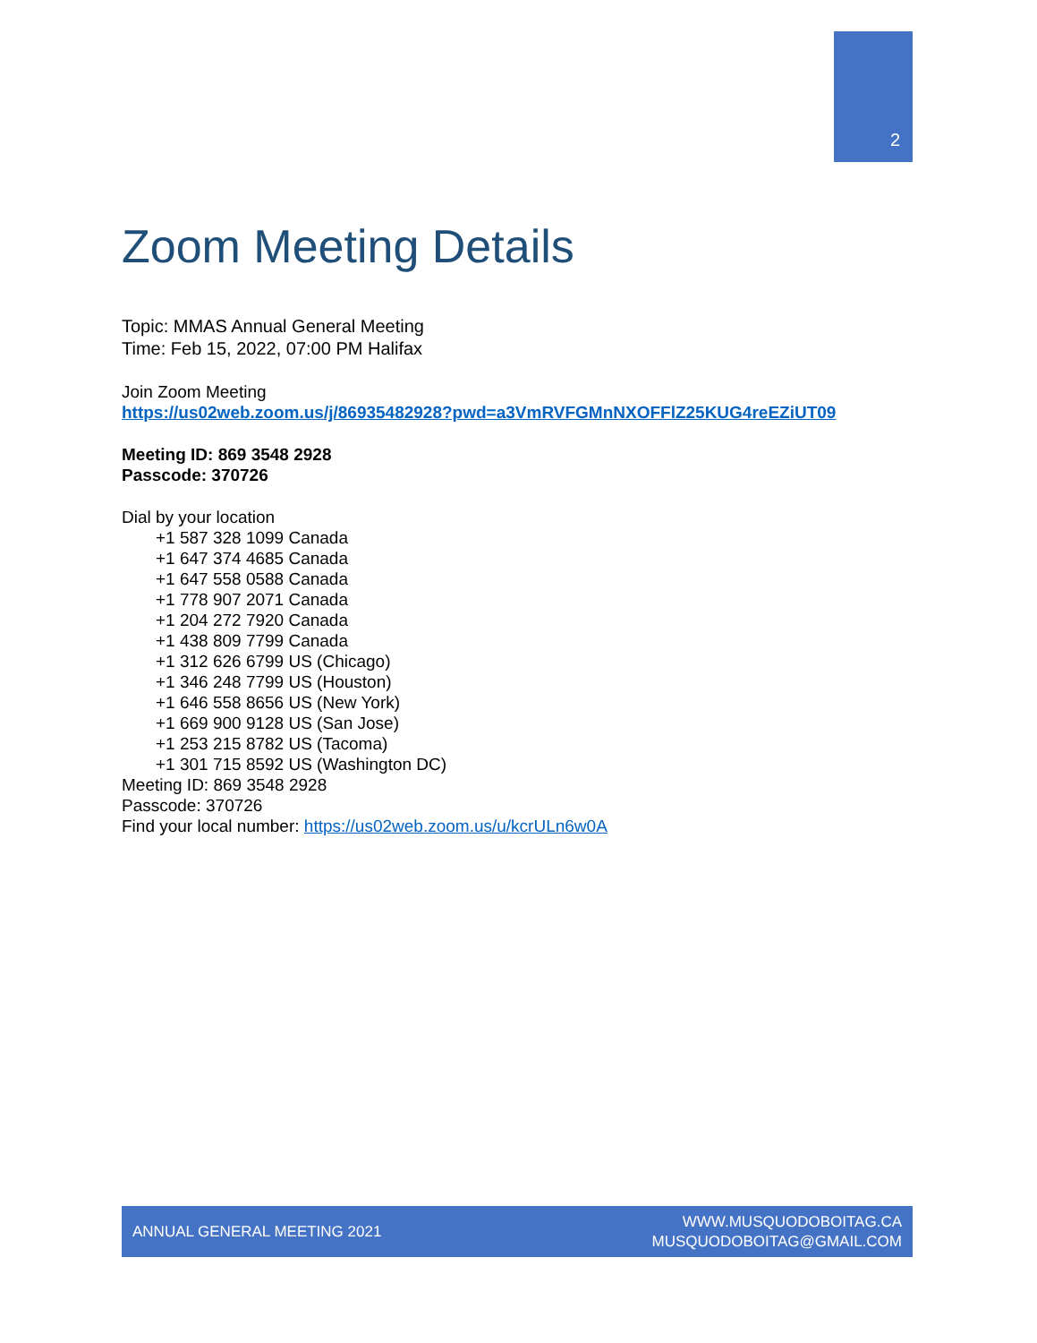2
Zoom Meeting Details
Topic: MMAS Annual General Meeting
Time: Feb 15, 2022, 07:00 PM Halifax
Join Zoom Meeting
https://us02web.zoom.us/j/86935482928?pwd=a3VmRVFGMnNXOFFlZ25KUG4reEZiUT09
Meeting ID: 869 3548 2928
Passcode: 370726
Dial by your location
+1 587 328 1099 Canada
+1 647 374 4685 Canada
+1 647 558 0588 Canada
+1 778 907 2071 Canada
+1 204 272 7920 Canada
+1 438 809 7799 Canada
+1 312 626 6799 US (Chicago)
+1 346 248 7799 US (Houston)
+1 646 558 8656 US (New York)
+1 669 900 9128 US (San Jose)
+1 253 215 8782 US (Tacoma)
+1 301 715 8592 US (Washington DC)
Meeting ID: 869 3548 2928
Passcode: 370726
Find your local number: https://us02web.zoom.us/u/kcrULn6w0A
ANNUAL GENERAL MEETING 2021 WWW.MUSQUODOBOITAG.CA
MUSQUODOBOITAG@GMAIL.COM